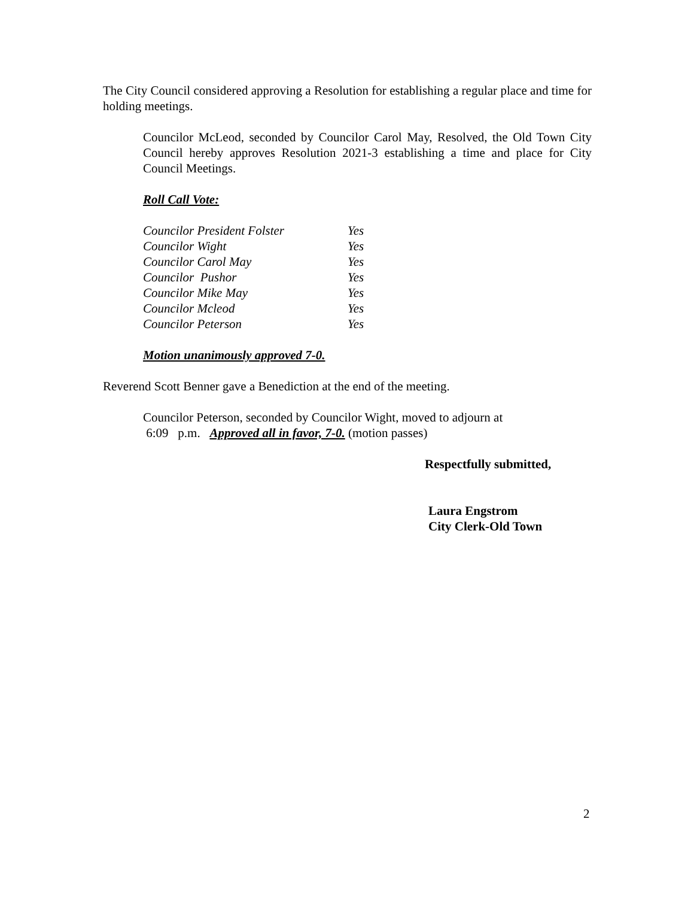The City Council considered approving a Resolution for establishing a regular place and time for holding meetings.
Councilor McLeod, seconded by Councilor Carol May, Resolved, the Old Town City Council hereby approves Resolution 2021-3 establishing a time and place for City Council Meetings.
Roll Call Vote:
| Councilor President Folster | Yes |
| Councilor Wight | Yes |
| Councilor Carol May | Yes |
| Councilor Pushor | Yes |
| Councilor Mike May | Yes |
| Councilor Mcleod | Yes |
| Councilor Peterson | Yes |
Motion unanimously approved 7-0.
Reverend Scott Benner gave a Benediction at the end of the meeting.
Councilor Peterson, seconded by Councilor Wight, moved to adjourn at
6:09 p.m. Approved all in favor, 7-0. (motion passes)
Respectfully submitted,
Laura Engstrom
City Clerk-Old Town
2